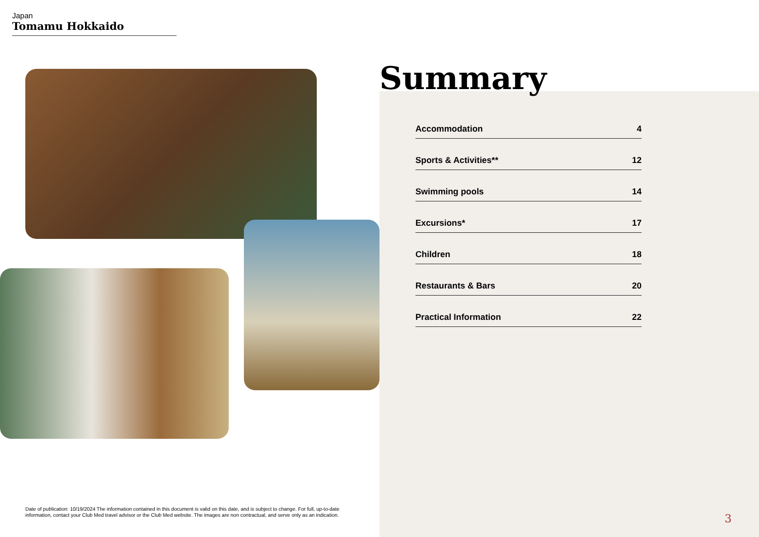Japan
Tomamu Hokkaido
Summary
Accommodation 4
Sports & Activities** 12
Swimming pools 14
Excursions* 17
Children 18
Restaurants & Bars 20
Practical Information 22
Date of publication: 10/19/2024 The information contained in this document is valid on this date, and is subject to change. For full, up-to-date information, contact your Club Med travel advisor or the Club Med website. The images are non contractual, and serve only as an indication.
3